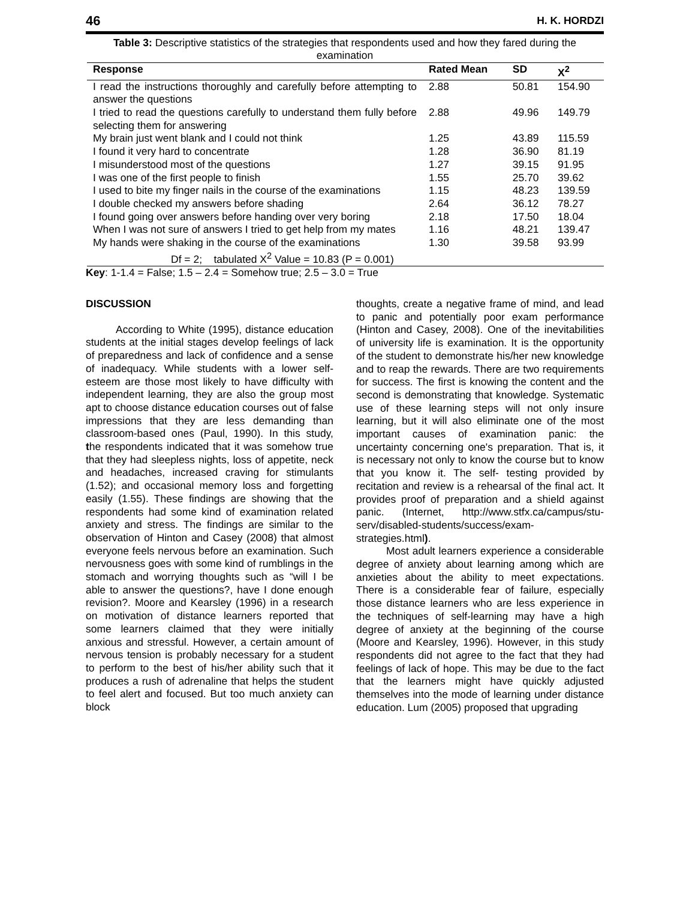46 H. K. HORDZI
Table 3: Descriptive statistics of the strategies that respondents used and how they fared during the examination
| Response | Rated Mean | SD | X<sup>2</sup> |
| --- | --- | --- | --- |
| I read the instructions thoroughly and carefully before attempting to answer the questions | 2.88 | 50.81 | 154.90 |
| I tried to read the questions carefully to understand them fully before selecting them for answering | 2.88 | 49.96 | 149.79 |
| My brain just went blank and I could not think | 1.25 | 43.89 | 115.59 |
| I found it very hard to concentrate | 1.28 | 36.90 | 81.19 |
| I misunderstood most of the questions | 1.27 | 39.15 | 91.95 |
| I was one of the first people to finish | 1.55 | 25.70 | 39.62 |
| I used to bite my finger nails in the course of the examinations | 1.15 | 48.23 | 139.59 |
| I double checked my answers before shading | 2.64 | 36.12 | 78.27 |
| I found going over answers before handing over very boring | 2.18 | 17.50 | 18.04 |
| When I was not sure of answers I tried to get help from my mates | 1.16 | 48.21 | 139.47 |
| My hands were shaking in the course of the examinations | 1.30 | 39.58 | 93.99 |
| Df = 2; tabulated X<sup>2</sup> Value = 10.83 (P = 0.001) | | | |
Key: 1-1.4 = False; 1.5 – 2.4 = Somehow true; 2.5 – 3.0 = True
DISCUSSION
According to White (1995), distance education students at the initial stages develop feelings of lack of preparedness and lack of confidence and a sense of inadequacy. While students with a lower self-esteem are those most likely to have difficulty with independent learning, they are also the group most apt to choose distance education courses out of false impressions that they are less demanding than classroom-based ones (Paul, 1990). In this study, the respondents indicated that it was somehow true that they had sleepless nights, loss of appetite, neck and headaches, increased craving for stimulants (1.52); and occasional memory loss and forgetting easily (1.55). These findings are showing that the respondents had some kind of examination related anxiety and stress. The findings are similar to the observation of Hinton and Casey (2008) that almost everyone feels nervous before an examination. Such nervousness goes with some kind of rumblings in the stomach and worrying thoughts such as “will I be able to answer the questions?, have I done enough revision?. Moore and Kearsley (1996) in a research on motivation of distance learners reported that some learners claimed that they were initially anxious and stressful. However, a certain amount of nervous tension is probably necessary for a student to perform to the best of his/her ability such that it produces a rush of adrenaline that helps the student to feel alert and focused. But too much anxiety can block
thoughts, create a negative frame of mind, and lead to panic and potentially poor exam performance (Hinton and Casey, 2008). One of the inevitabilities of university life is examination. It is the opportunity of the student to demonstrate his/her new knowledge and to reap the rewards. There are two requirements for success. The first is knowing the content and the second is demonstrating that knowledge. Systematic use of these learning steps will not only insure learning, but it will also eliminate one of the most important causes of examination panic: the uncertainty concerning one's preparation. That is, it is necessary not only to know the course but to know that you know it. The self- testing provided by recitation and review is a rehearsal of the final act. It provides proof of preparation and a shield against panic. (Internet, http://www.stfx.ca/campus/stu-serv/disabled-students/success/exam-strategies.html).
Most adult learners experience a considerable degree of anxiety about learning among which are anxieties about the ability to meet expectations. There is a considerable fear of failure, especially those distance learners who are less experience in the techniques of self-learning may have a high degree of anxiety at the beginning of the course (Moore and Kearsley, 1996). However, in this study respondents did not agree to the fact that they had feelings of lack of hope. This may be due to the fact that the learners might have quickly adjusted themselves into the mode of learning under distance education. Lum (2005) proposed that upgrading